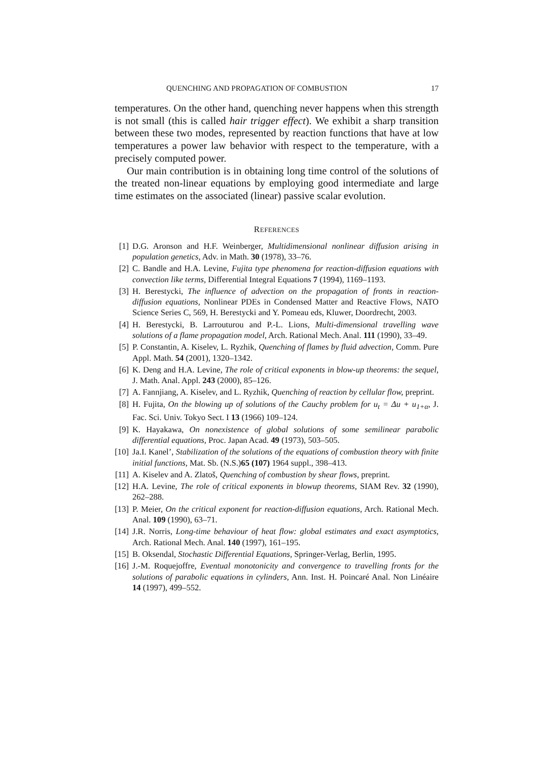QUENCHING AND PROPAGATION OF COMBUSTION 17
temperatures. On the other hand, quenching never happens when this strength is not small (this is called hair trigger effect). We exhibit a sharp transition between these two modes, represented by reaction functions that have at low temperatures a power law behavior with respect to the temperature, with a precisely computed power.
Our main contribution is in obtaining long time control of the solutions of the treated non-linear equations by employing good intermediate and large time estimates on the associated (linear) passive scalar evolution.
REFERENCES
[1] D.G. Aronson and H.F. Weinberger, Multidimensional nonlinear diffusion arising in population genetics, Adv. in Math. 30 (1978), 33–76.
[2] C. Bandle and H.A. Levine, Fujita type phenomena for reaction-diffusion equations with convection like terms, Differential Integral Equations 7 (1994), 1169–1193.
[3] H. Berestycki, The influence of advection on the propagation of fronts in reaction-diffusion equations, Nonlinear PDEs in Condensed Matter and Reactive Flows, NATO Science Series C, 569, H. Berestycki and Y. Pomeau eds, Kluwer, Doordrecht, 2003.
[4] H. Berestycki, B. Larrouturou and P.-L. Lions, Multi-dimensional travelling wave solutions of a flame propagation model, Arch. Rational Mech. Anal. 111 (1990), 33–49.
[5] P. Constantin, A. Kiselev, L. Ryzhik, Quenching of flames by fluid advection, Comm. Pure Appl. Math. 54 (2001), 1320–1342.
[6] K. Deng and H.A. Levine, The role of critical exponents in blow-up theorems: the sequel, J. Math. Anal. Appl. 243 (2000), 85–126.
[7] A. Fannjiang, A. Kiselev, and L. Ryzhik, Quenching of reaction by cellular flow, preprint.
[8] H. Fujita, On the blowing up of solutions of the Cauchy problem for u<sub>t</sub> = Δu + u<sub>1+α</sub>, J. Fac. Sci. Univ. Tokyo Sect. I 13 (1966) 109–124.
[9] K. Hayakawa, On nonexistence of global solutions of some semilinear parabolic differential equations, Proc. Japan Acad. 49 (1973), 503–505.
[10] Ja.I. Kanel’, Stabilization of the solutions of the equations of combustion theory with finite initial functions, Mat. Sb. (N.S.)65 (107) 1964 suppl., 398–413.
[11] A. Kiselev and A. Zlatoš, Quenching of combustion by shear flows, preprint.
[12] H.A. Levine, The role of critical exponents in blowup theorems, SIAM Rev. 32 (1990), 262–288.
[13] P. Meier, On the critical exponent for reaction-diffusion equations, Arch. Rational Mech. Anal. 109 (1990), 63–71.
[14] J.R. Norris, Long-time behaviour of heat flow: global estimates and exact asymptotics, Arch. Rational Mech. Anal. 140 (1997), 161–195.
[15] B. Oksendal, Stochastic Differential Equations, Springer-Verlag, Berlin, 1995.
[16] J.-M. Roquejoffre, Eventual monotonicity and convergence to travelling fronts for the solutions of parabolic equations in cylinders, Ann. Inst. H. Poincaré Anal. Non Linéaire 14 (1997), 499–552.